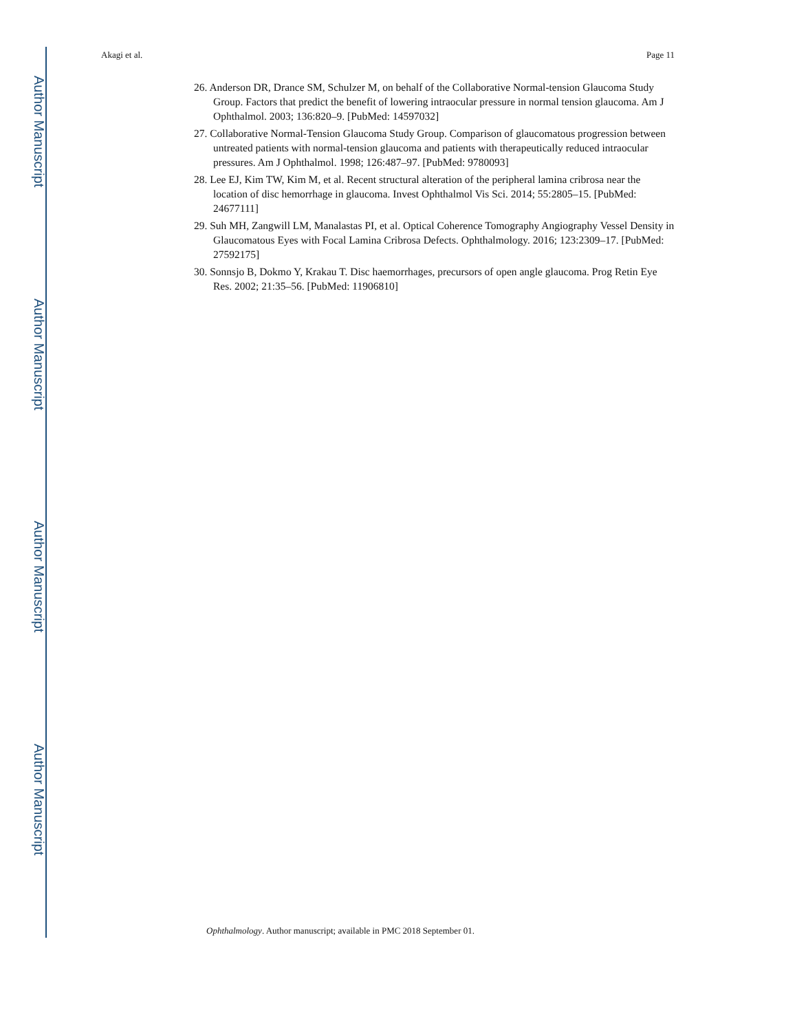Author Manuscript
Author Manuscript
Author Manuscript
Author Manuscript
Akagi et al. Page 11
26. Anderson DR, Drance SM, Schulzer M, on behalf of the Collaborative Normal-tension Glaucoma Study Group. Factors that predict the benefit of lowering intraocular pressure in normal tension glaucoma. Am J Ophthalmol. 2003; 136:820–9. [PubMed: 14597032]
27. Collaborative Normal-Tension Glaucoma Study Group. Comparison of glaucomatous progression between untreated patients with normal-tension glaucoma and patients with therapeutically reduced intraocular pressures. Am J Ophthalmol. 1998; 126:487–97. [PubMed: 9780093]
28. Lee EJ, Kim TW, Kim M, et al. Recent structural alteration of the peripheral lamina cribrosa near the location of disc hemorrhage in glaucoma. Invest Ophthalmol Vis Sci. 2014; 55:2805–15. [PubMed: 24677111]
29. Suh MH, Zangwill LM, Manalastas PI, et al. Optical Coherence Tomography Angiography Vessel Density in Glaucomatous Eyes with Focal Lamina Cribrosa Defects. Ophthalmology. 2016; 123:2309–17. [PubMed: 27592175]
30. Sonnsjo B, Dokmo Y, Krakau T. Disc haemorrhages, precursors of open angle glaucoma. Prog Retin Eye Res. 2002; 21:35–56. [PubMed: 11906810]
Ophthalmology. Author manuscript; available in PMC 2018 September 01.